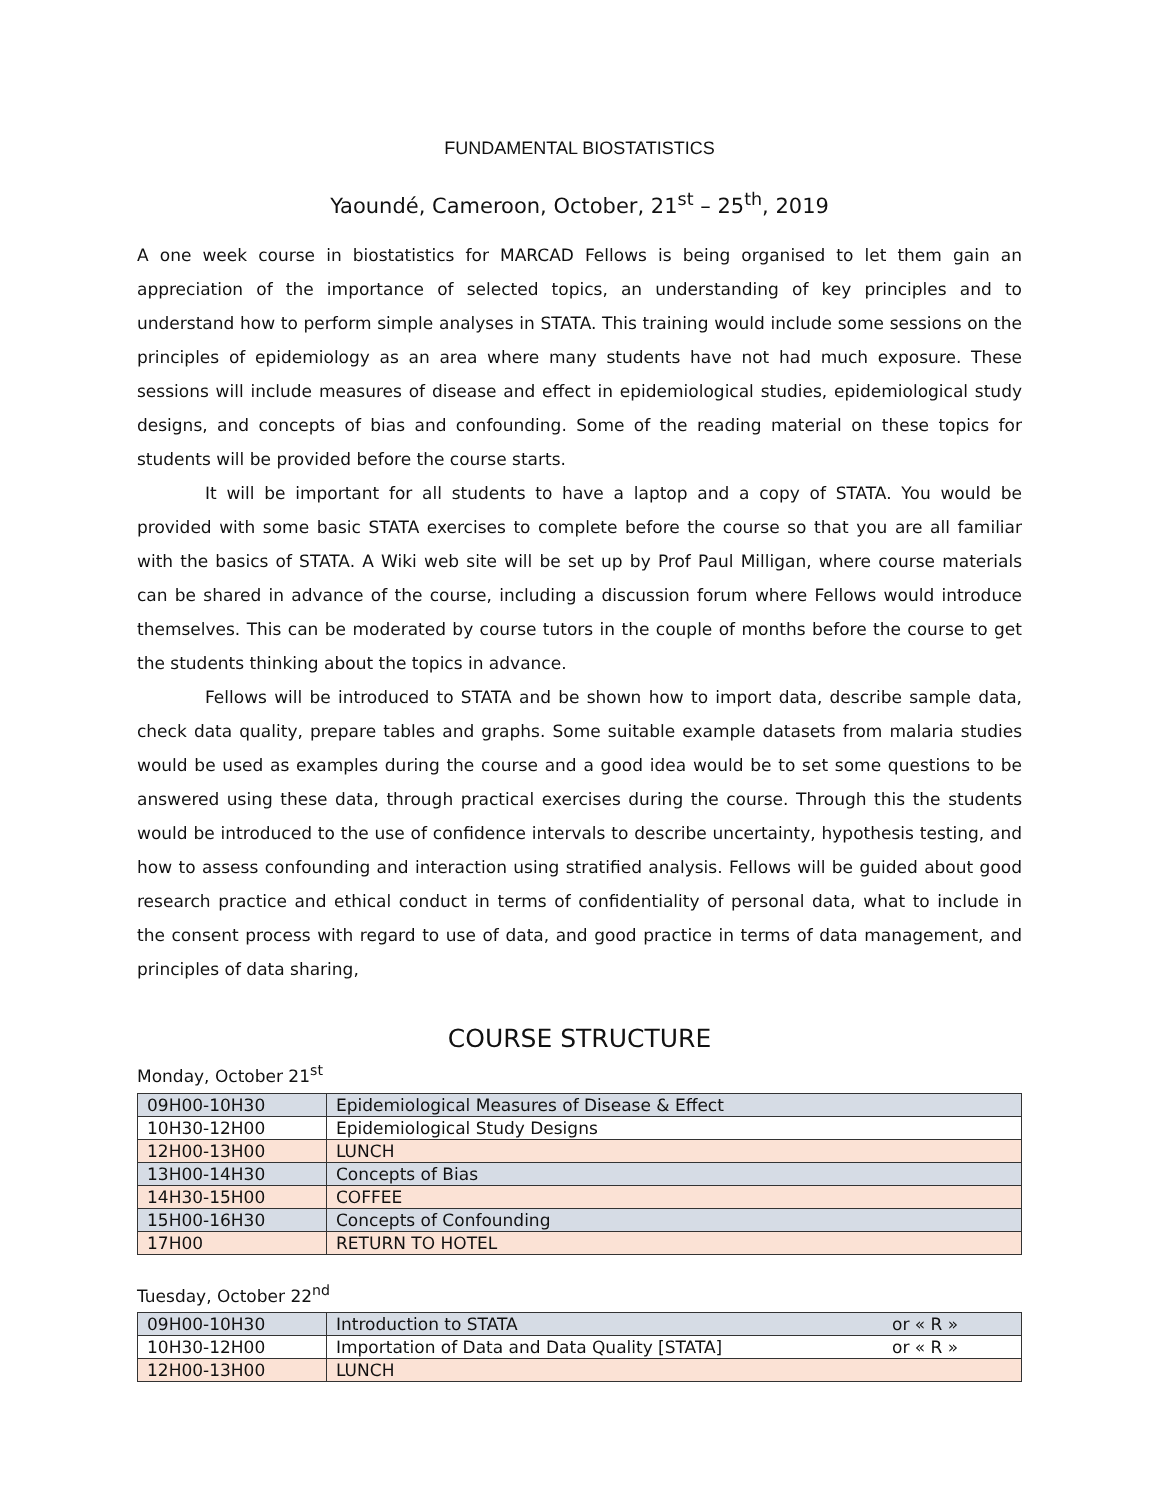FUNDAMENTAL BIOSTATISTICS
Yaoundé, Cameroon, October, 21<sup>st</sup> – 25<sup>th</sup>, 2019
A one week course in biostatistics for MARCAD Fellows is being organised to let them gain an appreciation of the importance of selected topics, an understanding of key principles and to understand how to perform simple analyses in STATA. This training would include some sessions on the principles of epidemiology as an area where many students have not had much exposure. These sessions will include measures of disease and effect in epidemiological studies, epidemiological study designs, and concepts of bias and confounding. Some of the reading material on these topics for students will be provided before the course starts.
It will be important for all students to have a laptop and a copy of STATA. You would be provided with some basic STATA exercises to complete before the course so that you are all familiar with the basics of STATA. A Wiki web site will be set up by Prof Paul Milligan, where course materials can be shared in advance of the course, including a discussion forum where Fellows would introduce themselves. This can be moderated by course tutors in the couple of months before the course to get the students thinking about the topics in advance.
Fellows will be introduced to STATA and be shown how to import data, describe sample data, check data quality, prepare tables and graphs. Some suitable example datasets from malaria studies would be used as examples during the course and a good idea would be to set some questions to be answered using these data, through practical exercises during the course. Through this the students would be introduced to the use of confidence intervals to describe uncertainty, hypothesis testing, and how to assess confounding and interaction using stratified analysis. Fellows will be guided about good research practice and ethical conduct in terms of confidentiality of personal data, what to include in the consent process with regard to use of data, and good practice in terms of data management, and principles of data sharing,
COURSE STRUCTURE
Monday, October 21<sup>st</sup>
| 09H00-10H30 | Epidemiological Measures of Disease & Effect |
| 10H30-12H00 | Epidemiological Study Designs |
| 12H00-13H00 | LUNCH |
| 13H00-14H30 | Concepts of Bias |
| 14H30-15H00 | COFFEE |
| 15H00-16H30 | Concepts of Confounding |
| 17H00 | RETURN TO HOTEL |
Tuesday, October 22<sup>nd</sup>
| 09H00-10H30 | Introduction to STATA | or « R » |
| 10H30-12H00 | Importation of Data and Data Quality [STATA] | or « R » |
| 12H00-13H00 | LUNCH | |